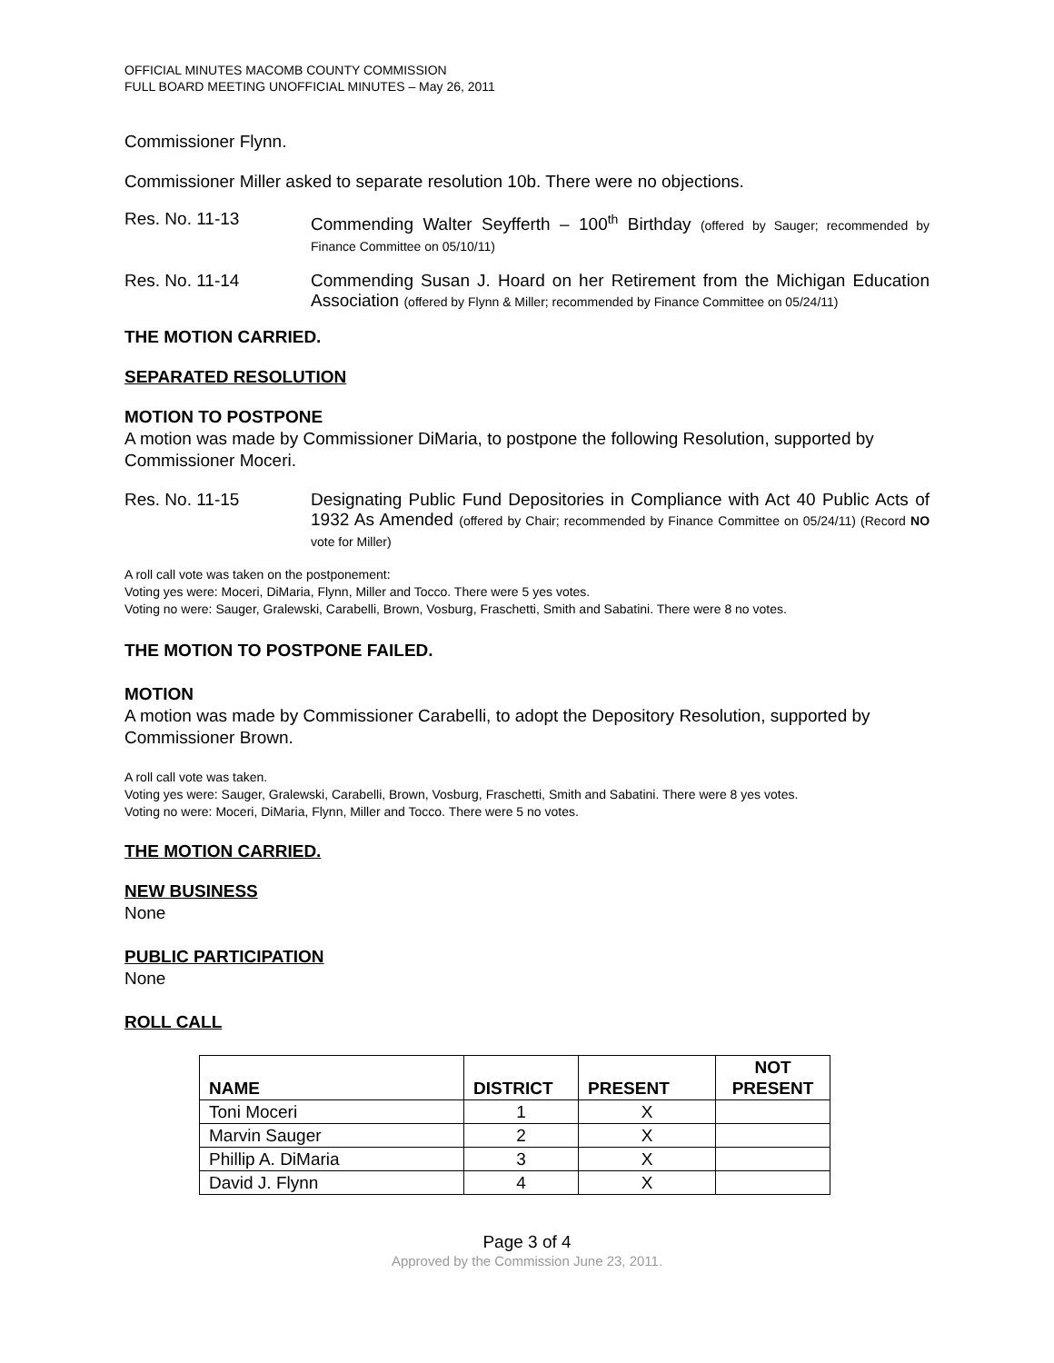OFFICIAL MINUTES MACOMB COUNTY COMMISSION
FULL BOARD MEETING UNOFFICIAL MINUTES – May 26, 2011
Commissioner Flynn.
Commissioner Miller asked to separate resolution 10b. There were no objections.
Res. No. 11-13 Commending Walter Seyfferth – 100<sup>th</sup> Birthday (offered by Sauger; recommended by Finance Committee on 05/10/11)
Res. No. 11-14 Commending Susan J. Hoard on her Retirement from the Michigan Education Association (offered by Flynn & Miller; recommended by Finance Committee on 05/24/11)
THE MOTION CARRIED.
SEPARATED RESOLUTION
MOTION TO POSTPONE
A motion was made by Commissioner DiMaria, to postpone the following Resolution, supported by Commissioner Moceri.
Res. No. 11-15 Designating Public Fund Depositories in Compliance with Act 40 Public Acts of 1932 As Amended (offered by Chair; recommended by Finance Committee on 05/24/11) (Record NO vote for Miller)
A roll call vote was taken on the postponement:
Voting yes were: Moceri, DiMaria, Flynn, Miller and Tocco. There were 5 yes votes.
Voting no were: Sauger, Gralewski, Carabelli, Brown, Vosburg, Fraschetti, Smith and Sabatini. There were 8 no votes.
THE MOTION TO POSTPONE FAILED.
MOTION
A motion was made by Commissioner Carabelli, to adopt the Depository Resolution, supported by Commissioner Brown.
A roll call vote was taken.
Voting yes were: Sauger, Gralewski, Carabelli, Brown, Vosburg, Fraschetti, Smith and Sabatini. There were 8 yes votes.
Voting no were: Moceri, DiMaria, Flynn, Miller and Tocco. There were 5 no votes.
THE MOTION CARRIED.
NEW BUSINESS
None
PUBLIC PARTICIPATION
None
ROLL CALL
| NAME | DISTRICT | PRESENT | NOT PRESENT |
| --- | --- | --- | --- |
| Toni Moceri | 1 | X | |
| Marvin Sauger | 2 | X | |
| Phillip A. DiMaria | 3 | X | |
| David J. Flynn | 4 | X | |
Page 3 of 4
Approved by the Commission June 23, 2011.